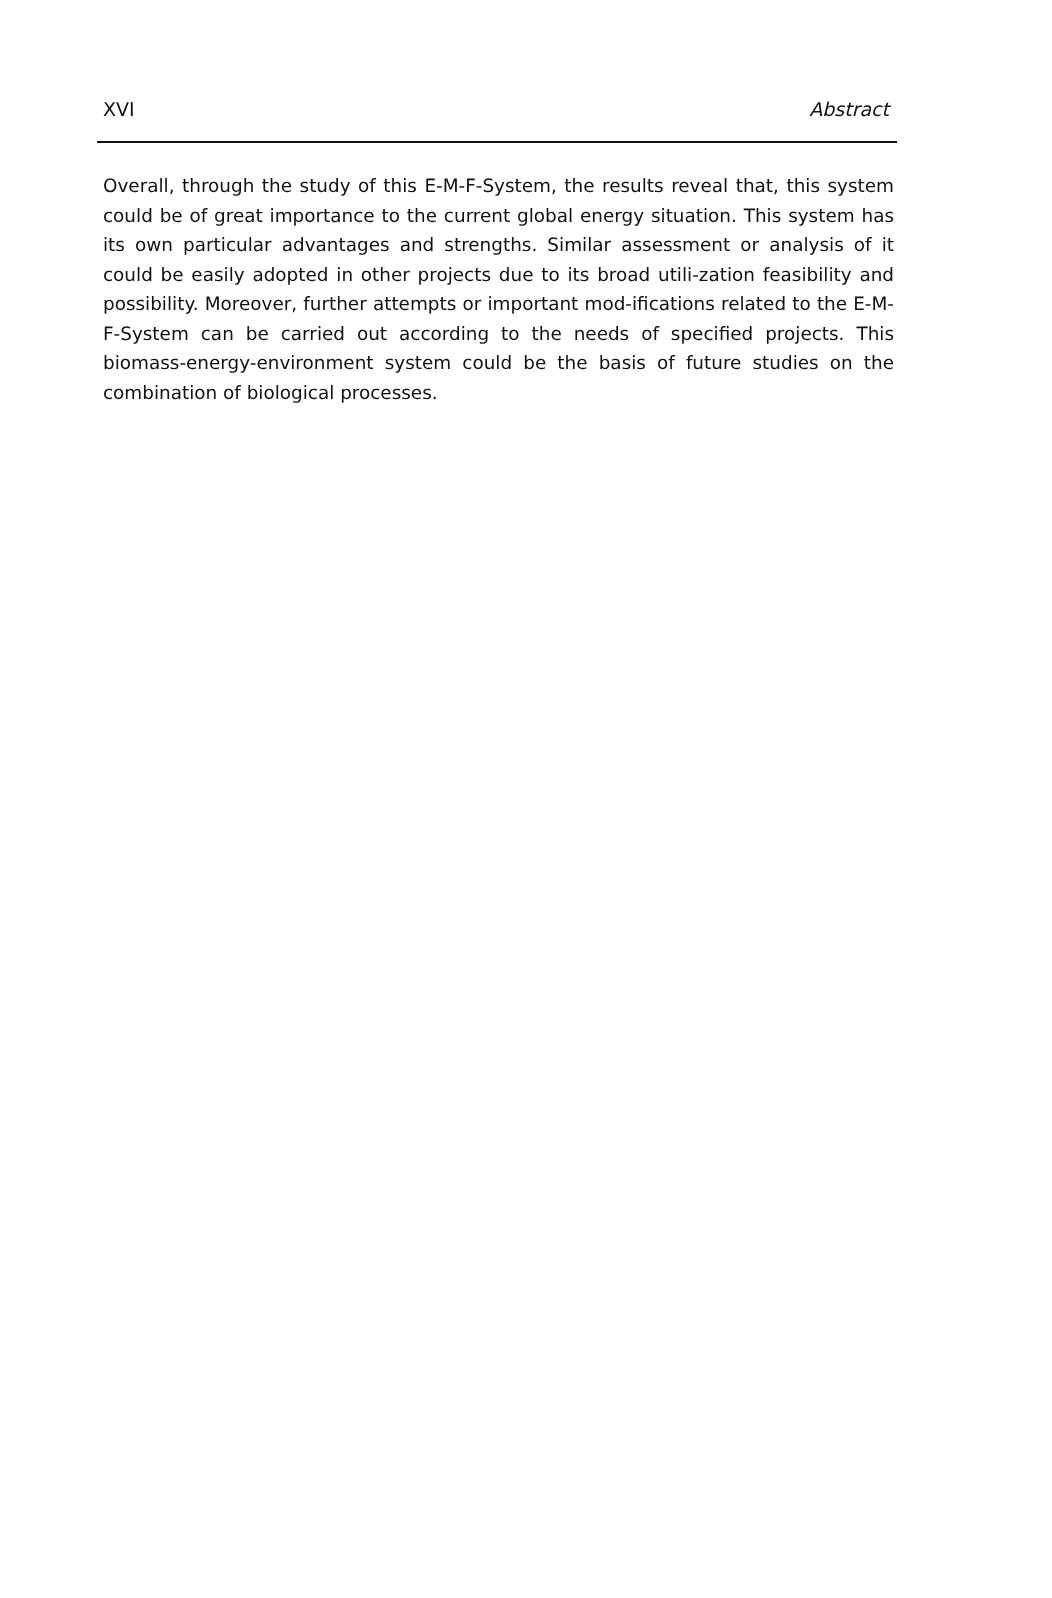XVI Abstract
Overall, through the study of this E-M-F-System, the results reveal that, this system could be of great importance to the current global energy situation. This system has its own particular advantages and strengths. Similar assessment or analysis of it could be easily adopted in other projects due to its broad utili-zation feasibility and possibility. Moreover, further attempts or important mod-ifications related to the E-M-F-System can be carried out according to the needs of specified projects. This biomass-energy-environment system could be the basis of future studies on the combination of biological processes.